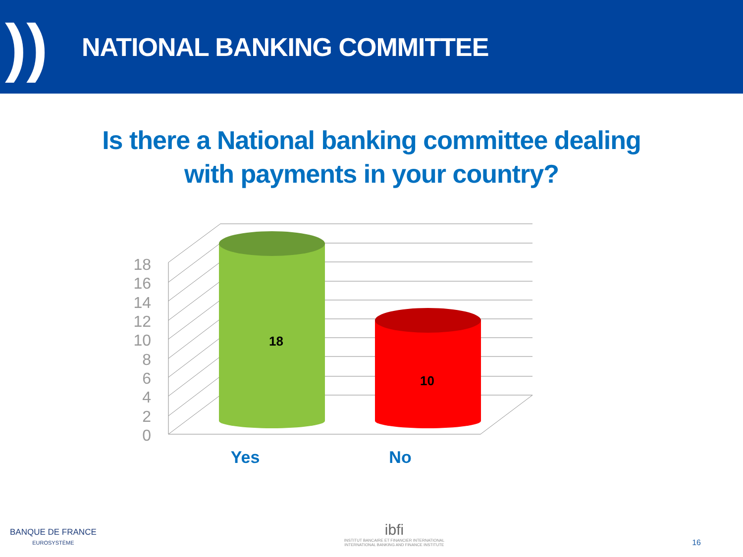))
NATIONAL BANKING COMMITTEE
Is there a National banking committee dealing with payments in your country?
0
2
4
6
8
10
12
14
16
18
18
10
Yes
No
BANQUE DE FRANCE
EUROSYSTÈME
ibfi
INSTITUT BANCAIRE ET FINANCIER INTERNATIONAL
INTERNATIONAL BANKING AND FINANCE INSTITUTE
16